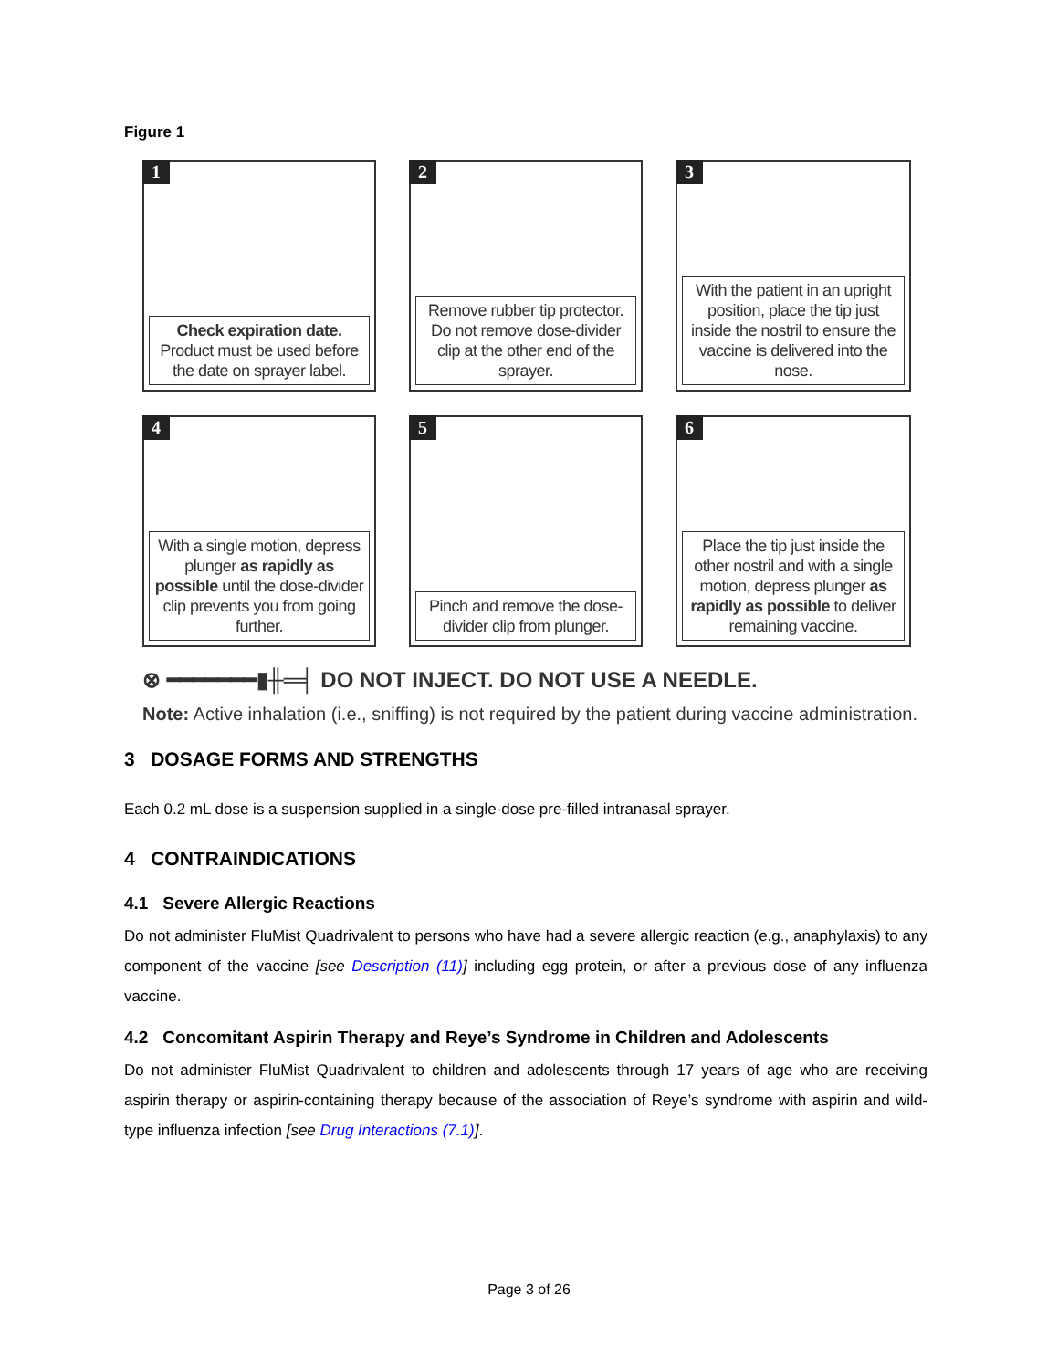Figure 1
1
Check expiration date.
Product must be used before the date on sprayer label.
2
Remove rubber tip protector. Do not remove dose-divider clip at the other end of the sprayer.
3
With the patient in an upright position, place the tip just inside the nostril to ensure the vaccine is delivered into the nose.
4
With a single motion, depress plunger as rapidly as possible until the dose-divider clip prevents you from going further.
5
Pinch and remove the dose-divider clip from plunger.
6
Place the tip just inside the other nostril and with a single motion, depress plunger as rapidly as possible to deliver remaining vaccine.
⊗ ━━━━━━━▮╫═╡ DO NOT INJECT. DO NOT USE A NEEDLE.
Note: Active inhalation (i.e., sniffing) is not required by the patient during vaccine administration.
3 DOSAGE FORMS AND STRENGTHS
Each 0.2 mL dose is a suspension supplied in a single-dose pre-filled intranasal sprayer.
4 CONTRAINDICATIONS
4.1 Severe Allergic Reactions
Do not administer FluMist Quadrivalent to persons who have had a severe allergic reaction (e.g., anaphylaxis) to any component of the vaccine [see Description (11)] including egg protein, or after a previous dose of any influenza vaccine.
4.2 Concomitant Aspirin Therapy and Reye’s Syndrome in Children and Adolescents
Do not administer FluMist Quadrivalent to children and adolescents through 17 years of age who are receiving aspirin therapy or aspirin-containing therapy because of the association of Reye’s syndrome with aspirin and wild-type influenza infection [see Drug Interactions (7.1)].
Page 3 of 26